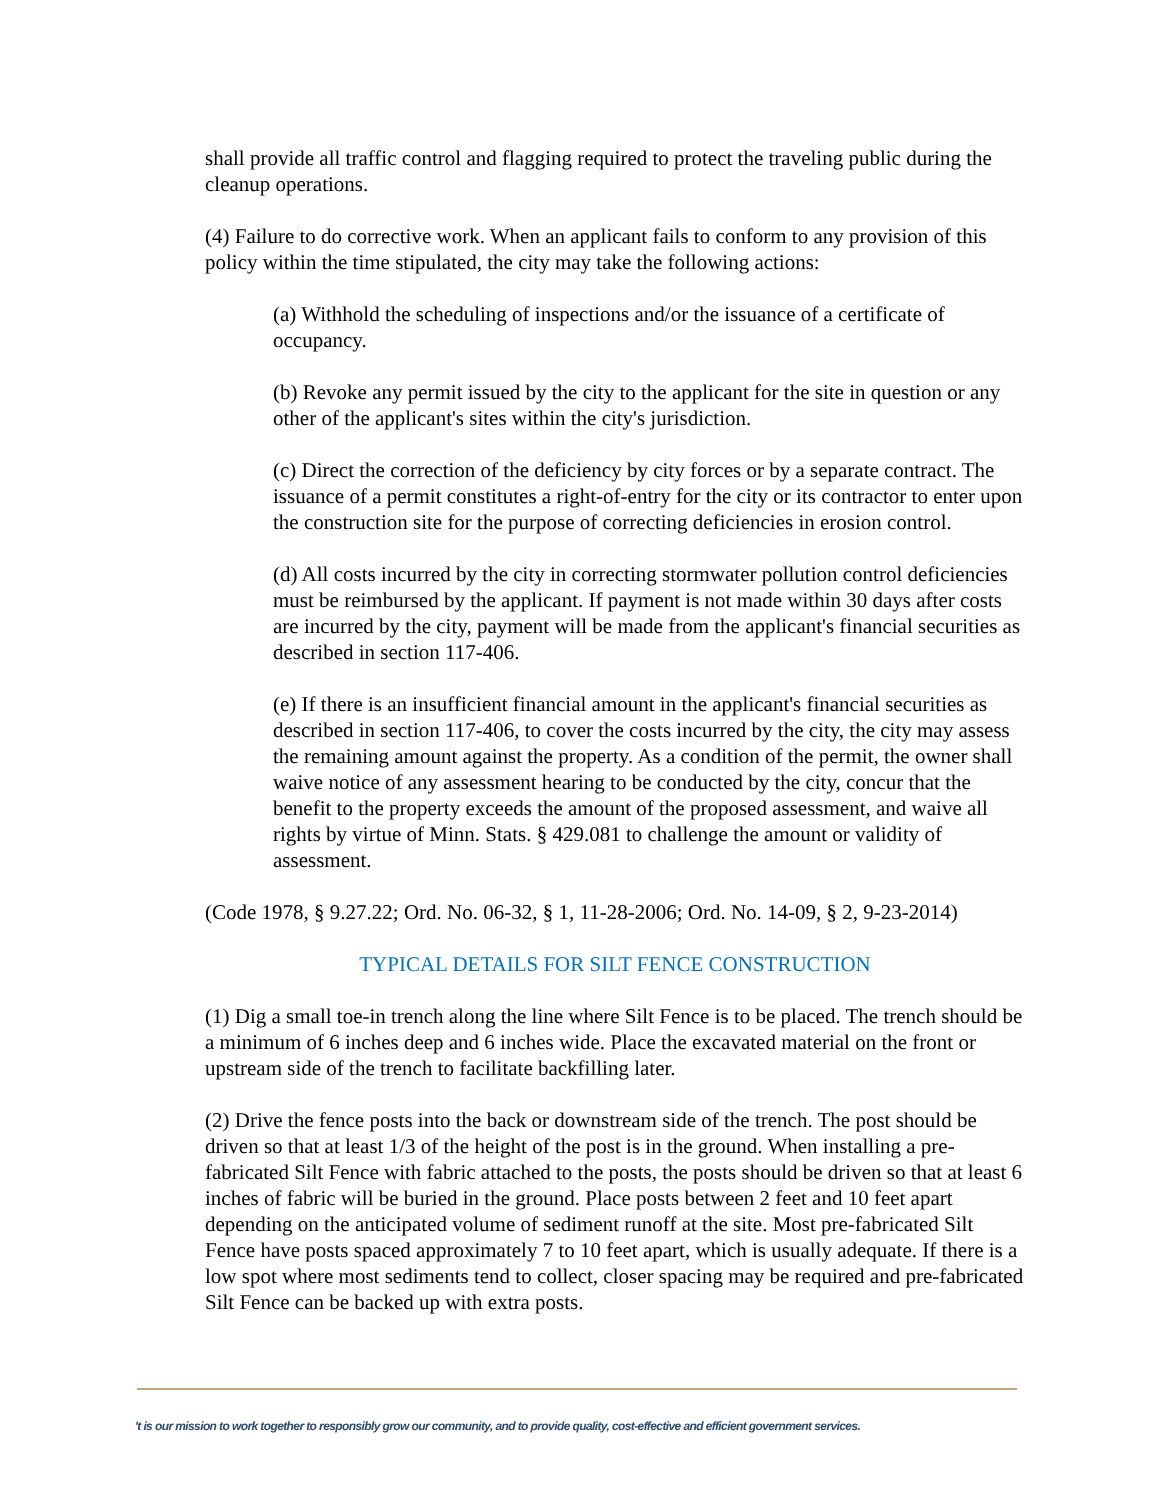shall provide all traffic control and flagging required to protect the traveling public during the cleanup operations.
(4) Failure to do corrective work. When an applicant fails to conform to any provision of this policy within the time stipulated, the city may take the following actions:
(a) Withhold the scheduling of inspections and/or the issuance of a certificate of occupancy.
(b) Revoke any permit issued by the city to the applicant for the site in question or any other of the applicant's sites within the city's jurisdiction.
(c) Direct the correction of the deficiency by city forces or by a separate contract. The issuance of a permit constitutes a right-of-entry for the city or its contractor to enter upon the construction site for the purpose of correcting deficiencies in erosion control.
(d) All costs incurred by the city in correcting stormwater pollution control deficiencies must be reimbursed by the applicant. If payment is not made within 30 days after costs are incurred by the city, payment will be made from the applicant's financial securities as described in section 117-406.
(e) If there is an insufficient financial amount in the applicant's financial securities as described in section 117-406, to cover the costs incurred by the city, the city may assess the remaining amount against the property. As a condition of the permit, the owner shall waive notice of any assessment hearing to be conducted by the city, concur that the benefit to the property exceeds the amount of the proposed assessment, and waive all rights by virtue of Minn. Stats. § 429.081 to challenge the amount or validity of assessment.
(Code 1978, § 9.27.22; Ord. No. 06-32, § 1, 11-28-2006; Ord. No. 14-09, § 2, 9-23-2014)
TYPICAL DETAILS FOR SILT FENCE CONSTRUCTION
(1) Dig a small toe-in trench along the line where Silt Fence is to be placed. The trench should be a minimum of 6 inches deep and 6 inches wide. Place the excavated material on the front or upstream side of the trench to facilitate backfilling later.
(2) Drive the fence posts into the back or downstream side of the trench. The post should be driven so that at least 1/3 of the height of the post is in the ground. When installing a pre-fabricated Silt Fence with fabric attached to the posts, the posts should be driven so that at least 6 inches of fabric will be buried in the ground. Place posts between 2 feet and 10 feet apart depending on the anticipated volume of sediment runoff at the site. Most pre-fabricated Silt Fence have posts spaced approximately 7 to 10 feet apart, which is usually adequate. If there is a low spot where most sediments tend to collect, closer spacing may be required and pre-fabricated Silt Fence can be backed up with extra posts.
't is our mission to work together to responsibly grow our community, and to provide quality, cost-effective and efficient government services.